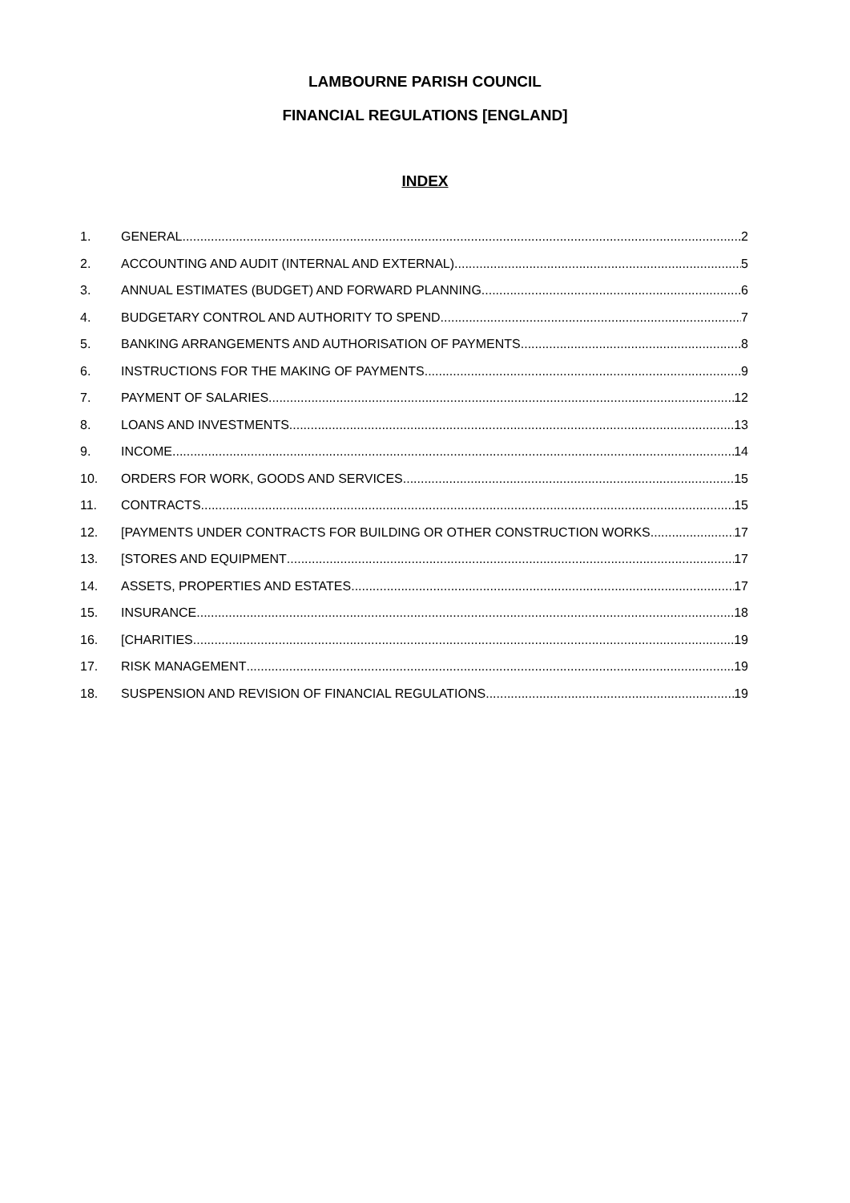LAMBOURNE PARISH COUNCIL
FINANCIAL REGULATIONS [ENGLAND]
INDEX
1. GENERAL 2
2. ACCOUNTING AND AUDIT (INTERNAL AND EXTERNAL) 5
3. ANNUAL ESTIMATES (BUDGET) AND FORWARD PLANNING 6
4. BUDGETARY CONTROL AND AUTHORITY TO SPEND 7
5. BANKING ARRANGEMENTS AND AUTHORISATION OF PAYMENTS 8
6. INSTRUCTIONS FOR THE MAKING OF PAYMENTS 9
7. PAYMENT OF SALARIES 12
8. LOANS AND INVESTMENTS 13
9. INCOME 14
10. ORDERS FOR WORK, GOODS AND SERVICES 15
11. CONTRACTS 15
12. [PAYMENTS UNDER CONTRACTS FOR BUILDING OR OTHER CONSTRUCTION WORKS 17
13. [STORES AND EQUIPMENT 17
14. ASSETS, PROPERTIES AND ESTATES 17
15. INSURANCE 18
16. [CHARITIES 19
17. RISK MANAGEMENT 19
18. SUSPENSION AND REVISION OF FINANCIAL REGULATIONS 19